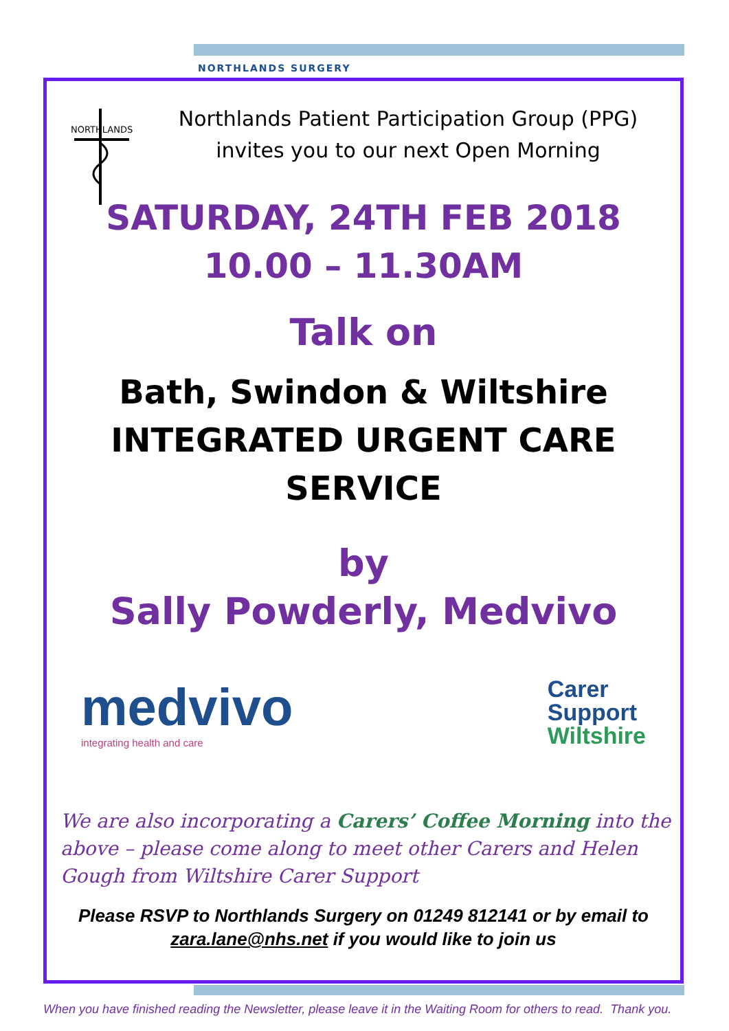NORTHLANDS SURGERY
NORTHLANDS
Northlands Patient Participation Group (PPG)
invites you to our next Open Morning
SATURDAY, 24TH FEB 2018
10.00 – 11.30AM
Talk on
Bath, Swindon & Wiltshire
INTEGRATED URGENT CARE
SERVICE
by
Sally Powderly, Medvivo
medvivo
integrating health and care
Carer
Support
Wiltshire
We are also incorporating a Carers’ Coffee Morning into the above – please come along to meet other Carers and Helen Gough from Wiltshire Carer Support
Please RSVP to Northlands Surgery on 01249 812141 or by email to zara.lane@nhs.net if you would like to join us
When you have finished reading the Newsletter, please leave it in the Waiting Room for others to read. Thank you.